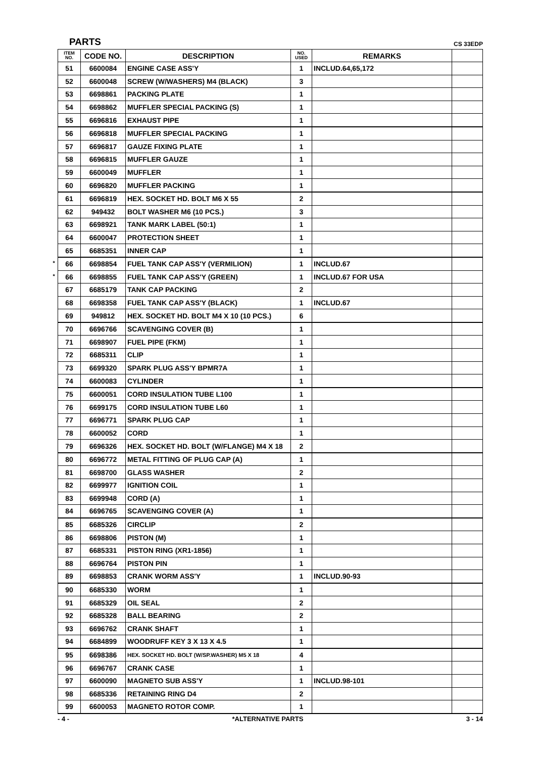PARTS CS 33EDP
| ITEM NO. | CODE NO. | DESCRIPTION | NO. USED | REMARKS | |
| --- | --- | --- | --- | --- | --- |
| 51 | 6600084 | ENGINE CASE ASS'Y | 1 | INCLUD.64,65,172 | |
| 52 | 6600048 | SCREW (W/WASHERS) M4 (BLACK) | 3 | | |
| 53 | 6698861 | PACKING PLATE | 1 | | |
| 54 | 6698862 | MUFFLER SPECIAL PACKING (S) | 1 | | |
| 55 | 6696816 | EXHAUST PIPE | 1 | | |
| 56 | 6696818 | MUFFLER SPECIAL PACKING | 1 | | |
| 57 | 6696817 | GAUZE FIXING PLATE | 1 | | |
| 58 | 6696815 | MUFFLER GAUZE | 1 | | |
| 59 | 6600049 | MUFFLER | 1 | | |
| 60 | 6696820 | MUFFLER PACKING | 1 | | |
| 61 | 6696819 | HEX. SOCKET HD. BOLT M6 X 55 | 2 | | |
| 62 | 949432 | BOLT WASHER M6 (10 PCS.) | 3 | | |
| 63 | 6698921 | TANK MARK LABEL (50:1) | 1 | | |
| 64 | 6600047 | PROTECTION SHEET | 1 | | |
| 65 | 6685351 | INNER CAP | 1 | | |
| * 66 | 6698854 | FUEL TANK CAP ASS'Y (VERMILION) | 1 | INCLUD.67 | |
| * 66 | 6698855 | FUEL TANK CAP ASS'Y (GREEN) | 1 | INCLUD.67 FOR USA | |
| 67 | 6685179 | TANK CAP PACKING | 2 | | |
| 68 | 6698358 | FUEL TANK CAP ASS'Y (BLACK) | 1 | INCLUD.67 | |
| 69 | 949812 | HEX. SOCKET HD. BOLT M4 X 10 (10 PCS.) | 6 | | |
| 70 | 6696766 | SCAVENGING COVER (B) | 1 | | |
| 71 | 6698907 | FUEL PIPE (FKM) | 1 | | |
| 72 | 6685311 | CLIP | 1 | | |
| 73 | 6699320 | SPARK PLUG ASS'Y BPMR7A | 1 | | |
| 74 | 6600083 | CYLINDER | 1 | | |
| 75 | 6600051 | CORD INSULATION TUBE L100 | 1 | | |
| 76 | 6699175 | CORD INSULATION TUBE L60 | 1 | | |
| 77 | 6696771 | SPARK PLUG CAP | 1 | | |
| 78 | 6600052 | CORD | 1 | | |
| 79 | 6696326 | HEX. SOCKET HD. BOLT (W/FLANGE) M4 X 18 | 2 | | |
| 80 | 6696772 | METAL FITTING OF PLUG CAP (A) | 1 | | |
| 81 | 6698700 | GLASS WASHER | 2 | | |
| 82 | 6699977 | IGNITION COIL | 1 | | |
| 83 | 6699948 | CORD (A) | 1 | | |
| 84 | 6696765 | SCAVENGING COVER (A) | 1 | | |
| 85 | 6685326 | CIRCLIP | 2 | | |
| 86 | 6698806 | PISTON (M) | 1 | | |
| 87 | 6685331 | PISTON RING (XR1-1856) | 1 | | |
| 88 | 6696764 | PISTON PIN | 1 | | |
| 89 | 6698853 | CRANK WORM ASS'Y | 1 | INCLUD.90-93 | |
| 90 | 6685330 | WORM | 1 | | |
| 91 | 6685329 | OIL SEAL | 2 | | |
| 92 | 6685328 | BALL BEARING | 2 | | |
| 93 | 6696762 | CRANK SHAFT | 1 | | |
| 94 | 6684899 | WOODRUFF KEY 3 X 13 X 4.5 | 1 | | |
| 95 | 6698386 | HEX. SOCKET HD. BOLT (W/SP.WASHER) M5 X 18 | 4 | | |
| 96 | 6696767 | CRANK CASE | 1 | | |
| 97 | 6600090 | MAGNETO SUB ASS'Y | 1 | INCLUD.98-101 | |
| 98 | 6685336 | RETAINING RING D4 | 2 | | |
| 99 | 6600053 | MAGNETO ROTOR COMP. | 1 | | |
- 4 - *ALTERNATIVE PARTS 3 - 14